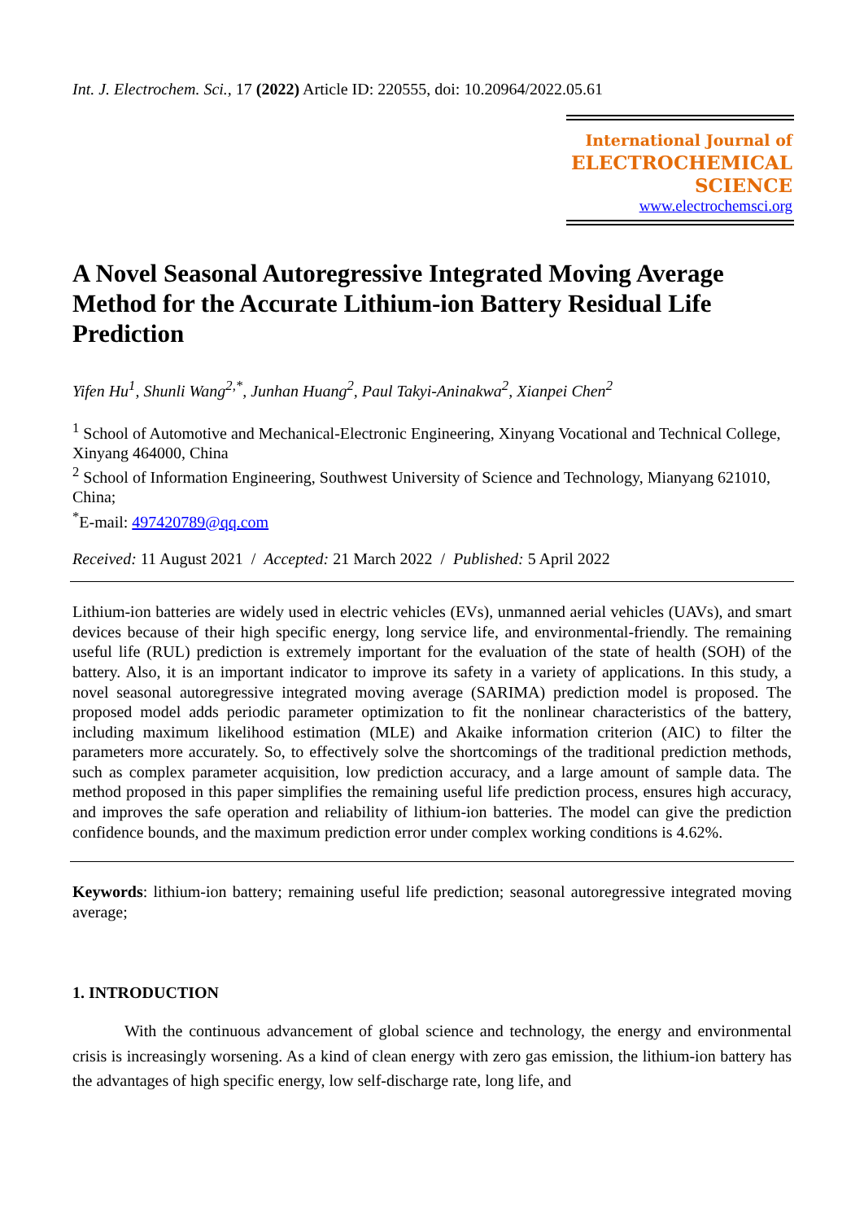Int. J. Electrochem. Sci., 17 (2022) Article ID: 220555, doi: 10.20964/2022.05.61
International Journal of
ELECTROCHEMICAL
SCIENCE
www.electrochemsci.org
A Novel Seasonal Autoregressive Integrated Moving Average Method for the Accurate Lithium-ion Battery Residual Life Prediction
Yifen Hu<sup>1</sup>, Shunli Wang<sup>2,*</sup>, Junhan Huang<sup>2</sup>, Paul Takyi-Aninakwa<sup>2</sup>, Xianpei Chen<sup>2</sup>
<sup>1</sup> School of Automotive and Mechanical-Electronic Engineering, Xinyang Vocational and Technical College, Xinyang 464000, China
<sup>2</sup> School of Information Engineering, Southwest University of Science and Technology, Mianyang 621010, China;
<sup>*</sup> E-mail: 497420789@qq.com
Received: 11 August 2021 / Accepted: 21 March 2022 / Published: 5 April 2022
Lithium-ion batteries are widely used in electric vehicles (EVs), unmanned aerial vehicles (UAVs), and smart devices because of their high specific energy, long service life, and environmental-friendly. The remaining useful life (RUL) prediction is extremely important for the evaluation of the state of health (SOH) of the battery. Also, it is an important indicator to improve its safety in a variety of applications. In this study, a novel seasonal autoregressive integrated moving average (SARIMA) prediction model is proposed. The proposed model adds periodic parameter optimization to fit the nonlinear characteristics of the battery, including maximum likelihood estimation (MLE) and Akaike information criterion (AIC) to filter the parameters more accurately. So, to effectively solve the shortcomings of the traditional prediction methods, such as complex parameter acquisition, low prediction accuracy, and a large amount of sample data. The method proposed in this paper simplifies the remaining useful life prediction process, ensures high accuracy, and improves the safe operation and reliability of lithium-ion batteries. The model can give the prediction confidence bounds, and the maximum prediction error under complex working conditions is 4.62%.
Keywords: lithium-ion battery; remaining useful life prediction; seasonal autoregressive integrated moving average;
1. INTRODUCTION
With the continuous advancement of global science and technology, the energy and environmental crisis is increasingly worsening. As a kind of clean energy with zero gas emission, the lithium-ion battery has the advantages of high specific energy, low self-discharge rate, long life, and